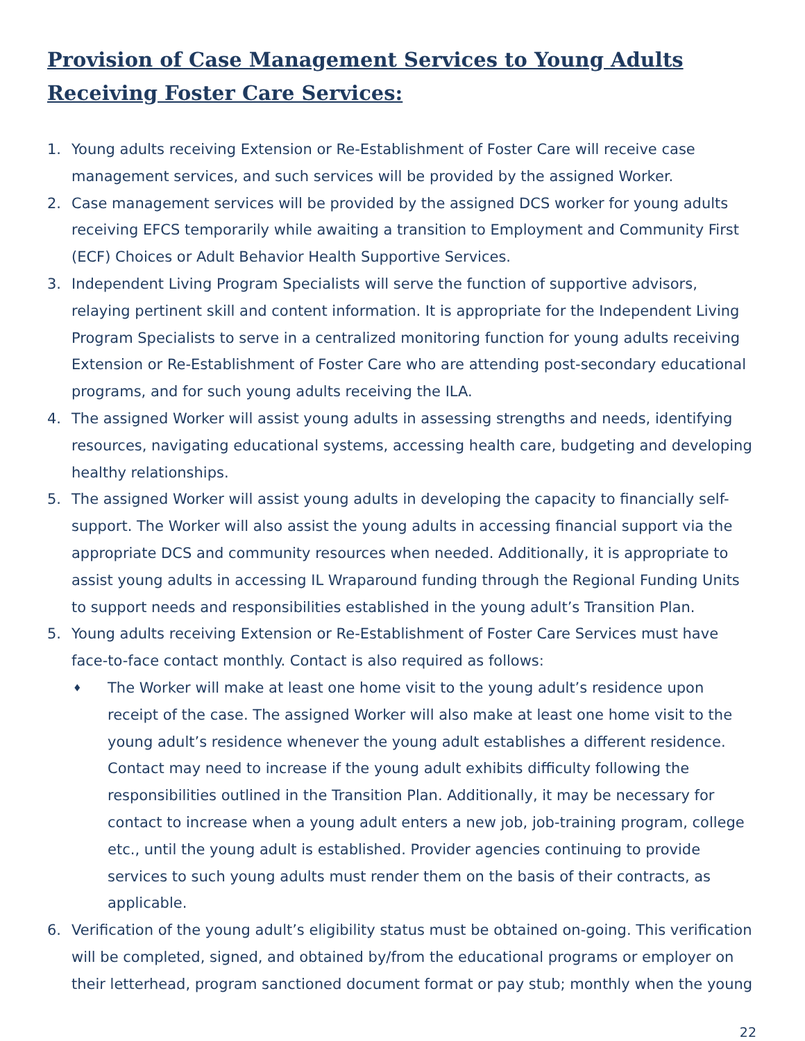Provision of Case Management Services to Young Adults Receiving Foster Care Services:
1. Young adults receiving Extension or Re-Establishment of Foster Care will receive case management services, and such services will be provided by the assigned Worker.
2. Case management services will be provided by the assigned DCS worker for young adults receiving EFCS temporarily while awaiting a transition to Employment and Community First (ECF) Choices or Adult Behavior Health Supportive Services.
3. Independent Living Program Specialists will serve the function of supportive advisors, relaying pertinent skill and content information. It is appropriate for the Independent Living Program Specialists to serve in a centralized monitoring function for young adults receiving Extension or Re-Establishment of Foster Care who are attending post-secondary educational programs, and for such young adults receiving the ILA.
4. The assigned Worker will assist young adults in assessing strengths and needs, identifying resources, navigating educational systems, accessing health care, budgeting and developing healthy relationships.
5. The assigned Worker will assist young adults in developing the capacity to financially self-support. The Worker will also assist the young adults in accessing financial support via the appropriate DCS and community resources when needed. Additionally, it is appropriate to assist young adults in accessing IL Wraparound funding through the Regional Funding Units to support needs and responsibilities established in the young adult’s Transition Plan.
5. Young adults receiving Extension or Re-Establishment of Foster Care Services must have face-to-face contact monthly. Contact is also required as follows:
♦
The Worker will make at least one home visit to the young adult’s residence upon receipt of the case. The assigned Worker will also make at least one home visit to the young adult’s residence whenever the young adult establishes a different residence. Contact may need to increase if the young adult exhibits difficulty following the responsibilities outlined in the Transition Plan. Additionally, it may be necessary for contact to increase when a young adult enters a new job, job-training program, college etc., until the young adult is established. Provider agencies continuing to provide services to such young adults must render them on the basis of their contracts, as applicable.
6. Verification of the young adult’s eligibility status must be obtained on-going. This verification will be completed, signed, and obtained by/from the educational programs or employer on their letterhead, program sanctioned document format or pay stub; monthly when the young
22